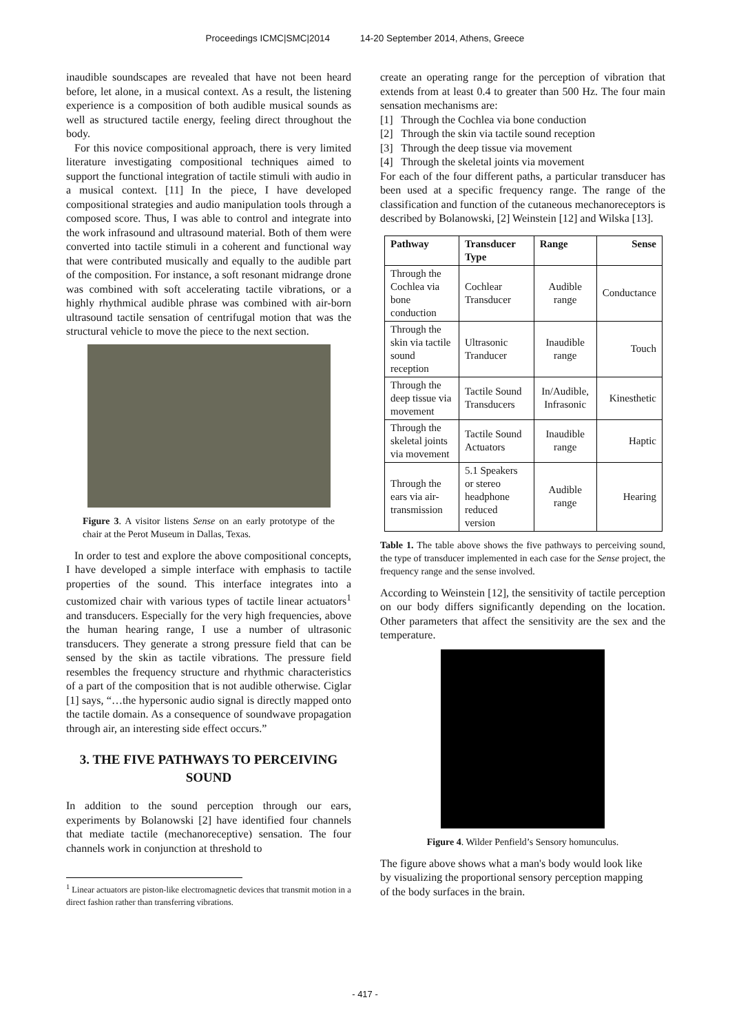Proceedings ICMC|SMC|2014 14-20 September 2014, Athens, Greece
inaudible soundscapes are revealed that have not been heard before, let alone, in a musical context. As a result, the listening experience is a composition of both audible musical sounds as well as structured tactile energy, feeling direct throughout the body.
For this novice compositional approach, there is very limited literature investigating compositional techniques aimed to support the functional integration of tactile stimuli with audio in a musical context. [11] In the piece, I have developed compositional strategies and audio manipulation tools through a composed score. Thus, I was able to control and integrate into the work infrasound and ultrasound material. Both of them were converted into tactile stimuli in a coherent and functional way that were contributed musically and equally to the audible part of the composition. For instance, a soft resonant midrange drone was combined with soft accelerating tactile vibrations, or a highly rhythmical audible phrase was combined with air-born ultrasound tactile sensation of centrifugal motion that was the structural vehicle to move the piece to the next section.
Figure 3. A visitor listens Sense on an early prototype of the chair at the Perot Museum in Dallas, Texas.
In order to test and explore the above compositional concepts, I have developed a simple interface with emphasis to tactile properties of the sound. This interface integrates into a customized chair with various types of tactile linear actuators<sup>1</sup> and transducers. Especially for the very high frequencies, above the human hearing range, I use a number of ultrasonic transducers. They generate a strong pressure field that can be sensed by the skin as tactile vibrations. The pressure field resembles the frequency structure and rhythmic characteristics of a part of the composition that is not audible otherwise. Ciglar [1] says, “…the hypersonic audio signal is directly mapped onto the tactile domain. As a consequence of soundwave propagation through air, an interesting side effect occurs.”
3. THE FIVE PATHWAYS TO PERCEIVING SOUND
In addition to the sound perception through our ears, experiments by Bolanowski [2] have identified four channels that mediate tactile (mechanoreceptive) sensation. The four channels work in conjunction at threshold to
<sup>1</sup> Linear actuators are piston-like electromagnetic devices that transmit motion in a direct fashion rather than transferring vibrations.
create an operating range for the perception of vibration that extends from at least 0.4 to greater than 500 Hz. The four main sensation mechanisms are:
[1] Through the Cochlea via bone conduction
[2] Through the skin via tactile sound reception
[3] Through the deep tissue via movement
[4] Through the skeletal joints via movement
For each of the four different paths, a particular transducer has been used at a specific frequency range. The range of the classification and function of the cutaneous mechanoreceptors is described by Bolanowski, [2] Weinstein [12] and Wilska [13].
| Pathway | Transducer Type | Range | Sense |
| --- | --- | --- | --- |
| Through the Cochlea via bone conduction | Cochlear Transducer | Audible range | Conductance |
| Through the skin via tactile sound reception | Ultrasonic Tranducer | Inaudible range | Touch |
| Through the deep tissue via movement | Tactile Sound Transducers | In/Audible, Infrasonic | Kinesthetic |
| Through the skeletal joints via movement | Tactile Sound Actuators | Inaudible range | Haptic |
| Through the ears via air-transmission | 5.1 Speakers or stereo headphone reduced version | Audible range | Hearing |
Table 1. The table above shows the five pathways to perceiving sound, the type of transducer implemented in each case for the Sense project, the frequency range and the sense involved.
According to Weinstein [12], the sensitivity of tactile perception on our body differs significantly depending on the location. Other parameters that affect the sensitivity are the sex and the temperature.
Figure 4. Wilder Penfield’s Sensory homunculus.
The figure above shows what a man's body would look like by visualizing the proportional sensory perception mapping of the body surfaces in the brain.
- 417 -